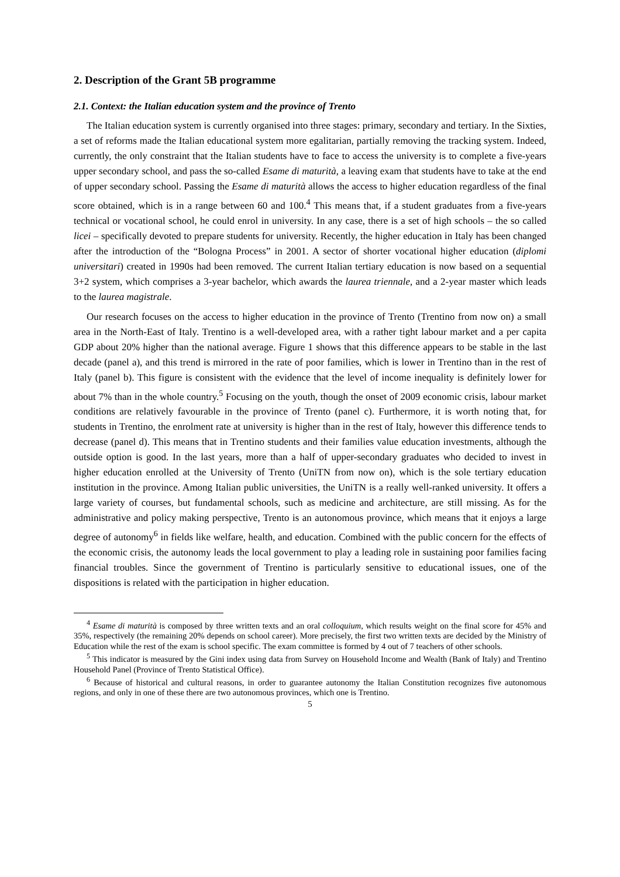2. Description of the Grant 5B programme
2.1. Context: the Italian education system and the province of Trento
The Italian education system is currently organised into three stages: primary, secondary and tertiary. In the Sixties, a set of reforms made the Italian educational system more egalitarian, partially removing the tracking system. Indeed, currently, the only constraint that the Italian students have to face to access the university is to complete a five-years upper secondary school, and pass the so-called Esame di maturità, a leaving exam that students have to take at the end of upper secondary school. Passing the Esame di maturità allows the access to higher education regardless of the final score obtained, which is in a range between 60 and 100.<sup>4</sup> This means that, if a student graduates from a five-years technical or vocational school, he could enrol in university. In any case, there is a set of high schools – the so called licei – specifically devoted to prepare students for university. Recently, the higher education in Italy has been changed after the introduction of the “Bologna Process” in 2001. A sector of shorter vocational higher education (diplomi universitari) created in 1990s had been removed. The current Italian tertiary education is now based on a sequential 3+2 system, which comprises a 3-year bachelor, which awards the laurea triennale, and a 2-year master which leads to the laurea magistrale.
Our research focuses on the access to higher education in the province of Trento (Trentino from now on) a small area in the North-East of Italy. Trentino is a well-developed area, with a rather tight labour market and a per capita GDP about 20% higher than the national average. Figure 1 shows that this difference appears to be stable in the last decade (panel a), and this trend is mirrored in the rate of poor families, which is lower in Trentino than in the rest of Italy (panel b). This figure is consistent with the evidence that the level of income inequality is definitely lower for about 7% than in the whole country.<sup>5</sup> Focusing on the youth, though the onset of 2009 economic crisis, labour market conditions are relatively favourable in the province of Trento (panel c). Furthermore, it is worth noting that, for students in Trentino, the enrolment rate at university is higher than in the rest of Italy, however this difference tends to decrease (panel d). This means that in Trentino students and their families value education investments, although the outside option is good. In the last years, more than a half of upper-secondary graduates who decided to invest in higher education enrolled at the University of Trento (UniTN from now on), which is the sole tertiary education institution in the province. Among Italian public universities, the UniTN is a really well-ranked university. It offers a large variety of courses, but fundamental schools, such as medicine and architecture, are still missing. As for the administrative and policy making perspective, Trento is an autonomous province, which means that it enjoys a large degree of autonomy<sup>6</sup> in fields like welfare, health, and education. Combined with the public concern for the effects of the economic crisis, the autonomy leads the local government to play a leading role in sustaining poor families facing financial troubles. Since the government of Trentino is particularly sensitive to educational issues, one of the dispositions is related with the participation in higher education.
<sup>4</sup> Esame di maturità is composed by three written texts and an oral colloquium, which results weight on the final score for 45% and 35%, respectively (the remaining 20% depends on school career). More precisely, the first two written texts are decided by the Ministry of Education while the rest of the exam is school specific. The exam committee is formed by 4 out of 7 teachers of other schools.
<sup>5</sup> This indicator is measured by the Gini index using data from Survey on Household Income and Wealth (Bank of Italy) and Trentino Household Panel (Province of Trento Statistical Office).
<sup>6</sup> Because of historical and cultural reasons, in order to guarantee autonomy the Italian Constitution recognizes five autonomous regions, and only in one of these there are two autonomous provinces, which one is Trentino.
5